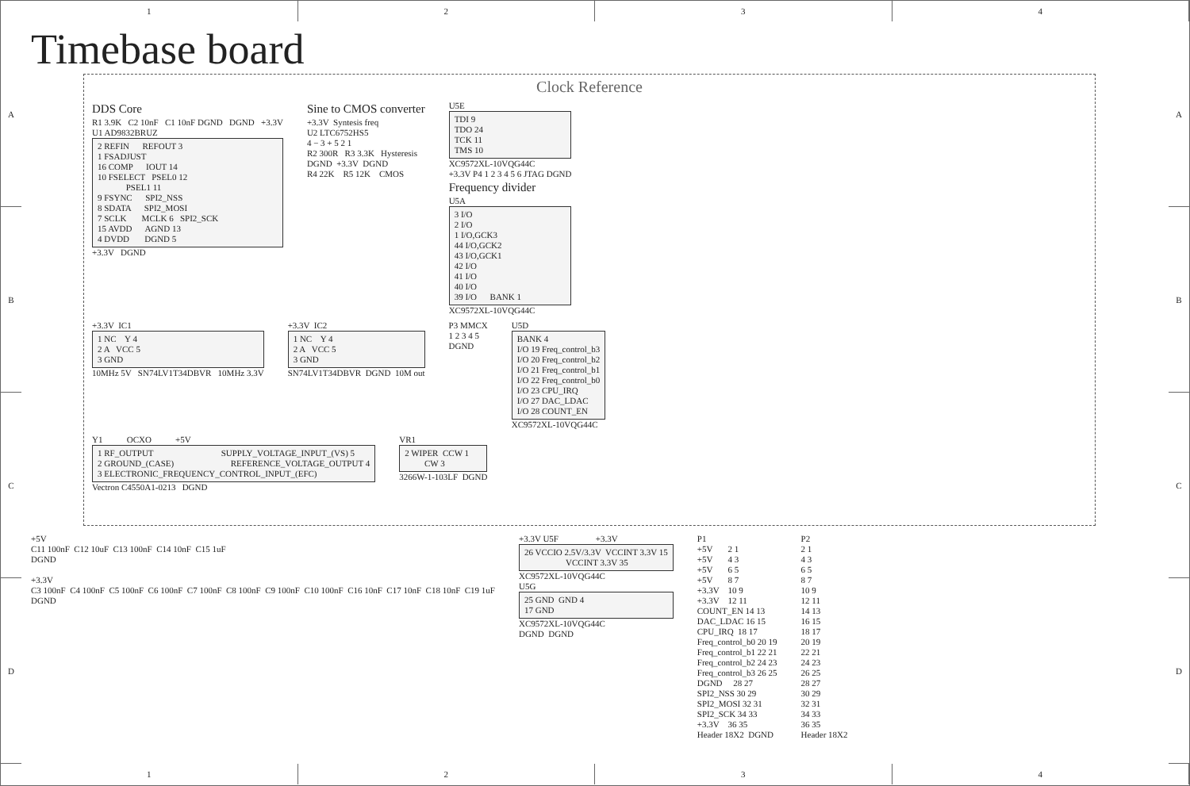1 2 3 4
A
B
C
D
Timebase board
Clock Reference
DDS Core
R1 3.9K C2 10nF C1 10nF DGND DGND +3.3V
U1 AD9832BRUZ
2 REFIN REFOUT 3 1 FSADJUST 16 COMP IOUT 14 10 FSELECT PSEL0 12 PSEL1 11 9 FSYNC SPI2_NSS 8 SDATA SPI2_MOSI 7 SCLK MCLK 6 SPI2_SCK 15 AVDD AGND 13 4 DVDD DGND 5
+3.3V DGND
Sine to CMOS converter
+3.3V Syntesis freq U2 LTC6752HS5 4 − 3 + 5 2 1 R2 300R R3 3.3K Hysteresis DGND +3.3V DGND R4 22K R5 12K CMOS
U5E
TDI 9 TDO 24 TCK 11 TMS 10
XC9572XL-10VQG44C +3.3V P4 1 2 3 4 5 6 JTAG DGND
Frequency divider
U5A
3 I/O 2 I/O 1 I/O,GCK3 44 I/O,GCK2 43 I/O,GCK1 42 I/O 41 I/O 40 I/O 39 I/O BANK 1
XC9572XL-10VQG44C
+3.3V IC1
1 NC Y 4 2 A VCC 5 3 GND
10MHz 5V SN74LV1T34DBVR 10MHz 3.3V
+3.3V IC2
1 NC Y 4 2 A VCC 5 3 GND
SN74LV1T34DBVR DGND 10M out
P3 MMCX 1 2 3 4 5 DGND
U5D
BANK 4 I/O 19 Freq_control_b3 I/O 20 Freq_control_b2 I/O 21 Freq_control_b1 I/O 22 Freq_control_b0 I/O 23 CPU_IRQ I/O 27 DAC_LDAC I/O 28 COUNT_EN
XC9572XL-10VQG44C
Y1 OCXO +5V
1 RF_OUTPUT SUPPLY_VOLTAGE_INPUT_(VS) 5 2 GROUND_(CASE) REFERENCE_VOLTAGE_OUTPUT 4 3 ELECTRONIC_FREQUENCY_CONTROL_INPUT_(EFC)
Vectron C4550A1-0213 DGND
VR1
2 WIPER CCW 1 CW 3
3266W-1-103LF DGND
+5V C11 100nF C12 10uF C13 100nF C14 10nF C15 1uF DGND +3.3V C3 100nF C4 100nF C5 100nF C6 100nF C7 100nF C8 100nF C9 100nF C10 100nF C16 10nF C17 10nF C18 10nF C19 1uF DGND
+3.3V U5F +3.3V
26 VCCIO 2.5V/3.3V VCCINT 3.3V 15 VCCINT 3.3V 35
XC9572XL-10VQG44C U5G
25 GND GND 4 17 GND
XC9572XL-10VQG44C DGND DGND
P1 +5V 2 1 +5V 4 3 +5V 6 5 +5V 8 7 +3.3V 10 9 +3.3V 12 11 COUNT_EN 14 13 DAC_LDAC 16 15 CPU_IRQ 18 17 Freq_control_b0 20 19 Freq_control_b1 22 21 Freq_control_b2 24 23 Freq_control_b3 26 25 DGND 28 27 SPI2_NSS 30 29 SPI2_MOSI 32 31 SPI2_SCK 34 33 +3.3V 36 35 Header 18X2 DGND
P2 2 1 4 3 6 5 8 7 10 9 12 11 14 13 16 15 18 17 20 19 22 21 24 23 26 25 28 27 30 29 32 31 34 33 36 35 Header 18X2
A
B
C
D
1 2 3 4